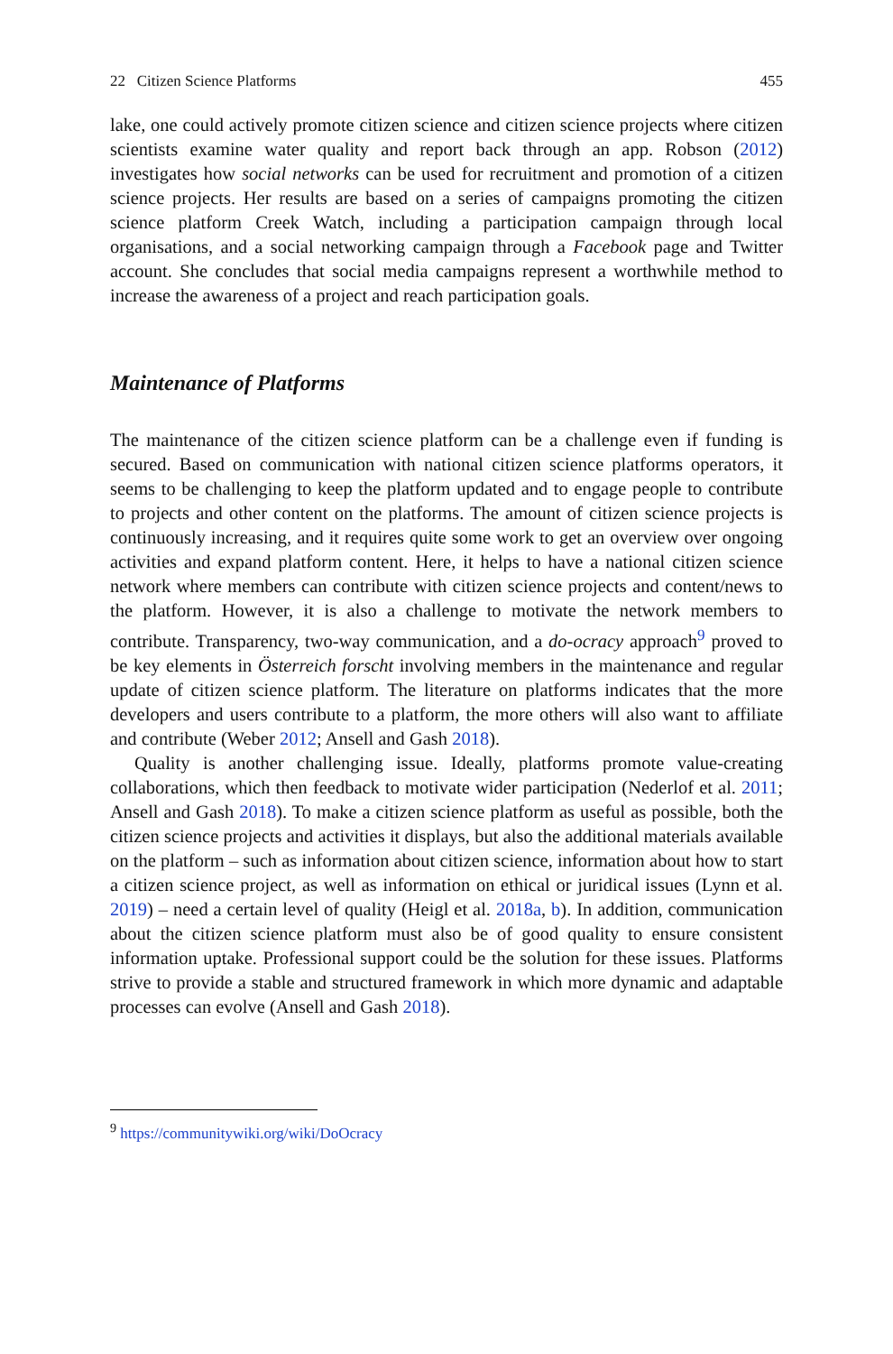22 Citizen Science Platforms 455
lake, one could actively promote citizen science and citizen science projects where citizen scientists examine water quality and report back through an app. Robson (2012) investigates how social networks can be used for recruitment and promotion of a citizen science projects. Her results are based on a series of campaigns promoting the citizen science platform Creek Watch, including a participation campaign through local organisations, and a social networking campaign through a Facebook page and Twitter account. She concludes that social media campaigns represent a worthwhile method to increase the awareness of a project and reach participation goals.
Maintenance of Platforms
The maintenance of the citizen science platform can be a challenge even if funding is secured. Based on communication with national citizen science platforms operators, it seems to be challenging to keep the platform updated and to engage people to contribute to projects and other content on the platforms. The amount of citizen science projects is continuously increasing, and it requires quite some work to get an overview over ongoing activities and expand platform content. Here, it helps to have a national citizen science network where members can contribute with citizen science projects and content/news to the platform. However, it is also a challenge to motivate the network members to contribute. Transparency, two-way communication, and a do-ocracy approach<sup>9</sup> proved to be key elements in Österreich forscht involving members in the maintenance and regular update of citizen science platform. The literature on platforms indicates that the more developers and users contribute to a platform, the more others will also want to affiliate and contribute (Weber 2012; Ansell and Gash 2018).
Quality is another challenging issue. Ideally, platforms promote value-creating collaborations, which then feedback to motivate wider participation (Nederlof et al. 2011; Ansell and Gash 2018). To make a citizen science platform as useful as possible, both the citizen science projects and activities it displays, but also the additional materials available on the platform – such as information about citizen science, information about how to start a citizen science project, as well as information on ethical or juridical issues (Lynn et al. 2019) – need a certain level of quality (Heigl et al. 2018a, b). In addition, communication about the citizen science platform must also be of good quality to ensure consistent information uptake. Professional support could be the solution for these issues. Platforms strive to provide a stable and structured framework in which more dynamic and adaptable processes can evolve (Ansell and Gash 2018).
<sup>9</sup> https://communitywiki.org/wiki/DoOcracy